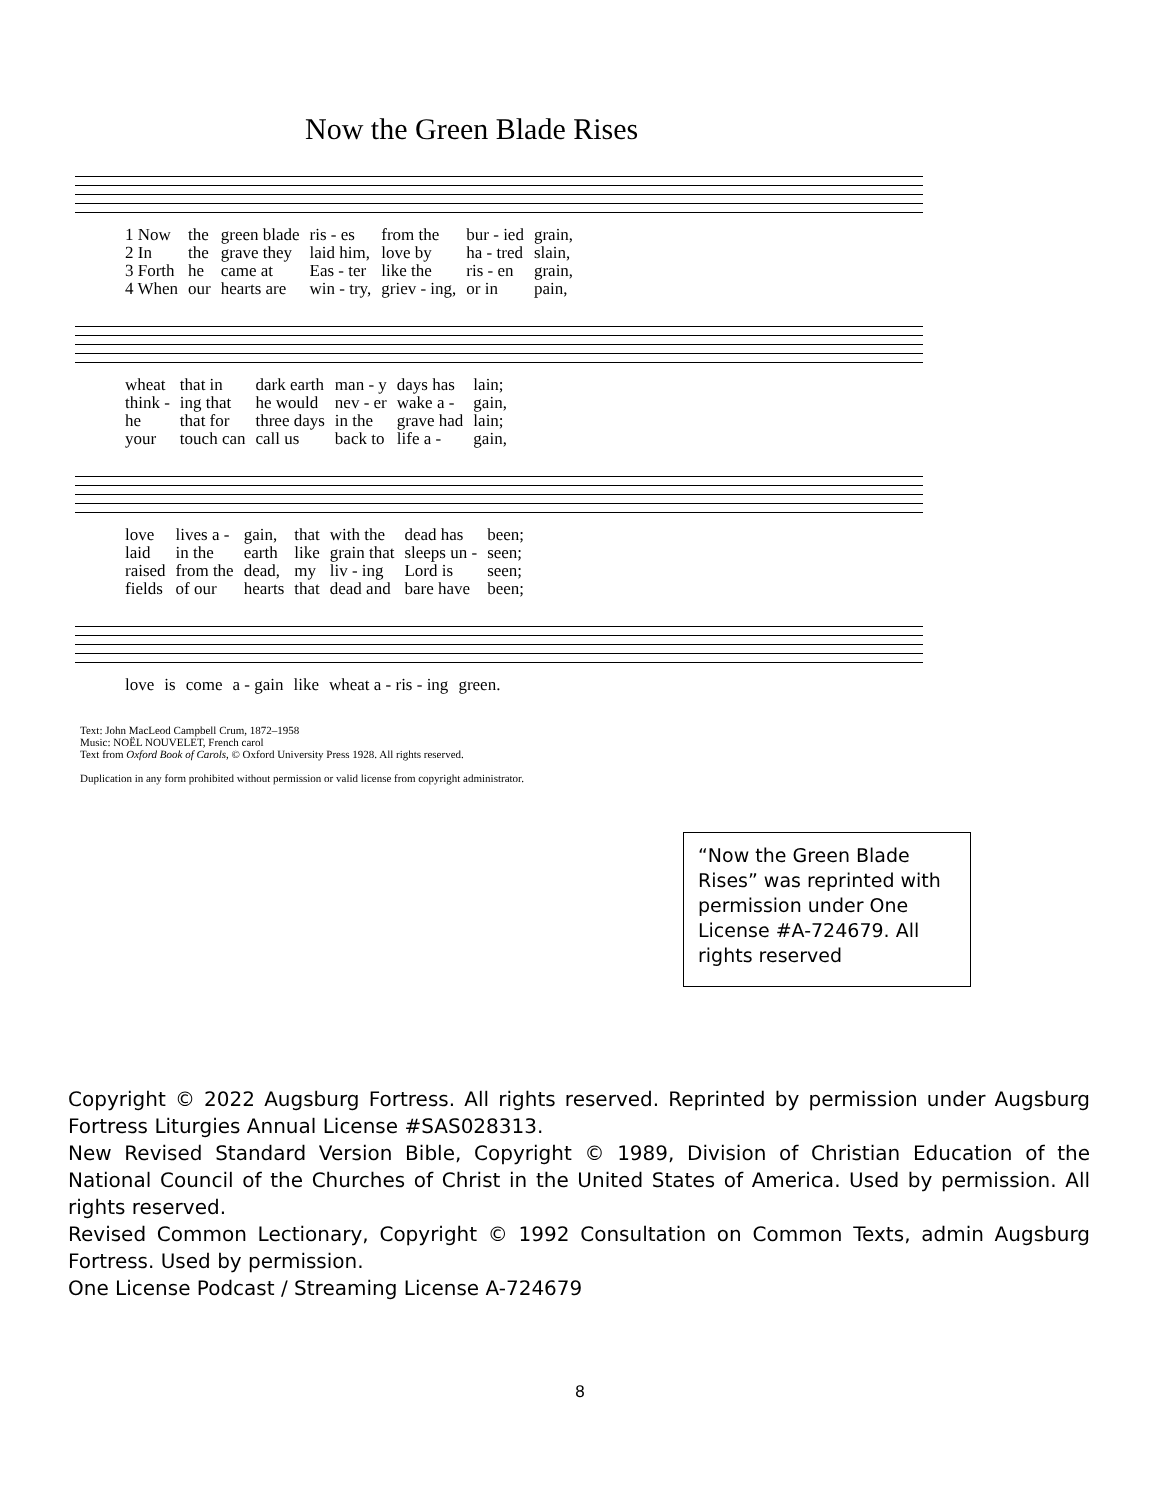Now the Green Blade Rises
| 1 Now | the | green blade | ris - es | from the | bur - ied | grain, |
| 2 In | the | grave they | laid him, | love by | ha - tred | slain, |
| 3 Forth | he | came at | Eas - ter | like the | ris - en | grain, |
| 4 When | our | hearts are | win - try, | griev - ing, | or in | pain, |
| wheat | that in | dark earth | man - y | days has | lain; |
| think - | ing that | he would | nev - er | wake a - | gain, |
| he | that for | three days | in the | grave had | lain; |
| your | touch can | call us | back to | life a - | gain, |
| love | lives a - | gain, | that | with the | dead has | been; |
| laid | in the | earth | like | grain that | sleeps un - | seen; |
| raised | from the | dead, | my | liv - ing | Lord is | seen; |
| fields | of our | hearts | that | dead and | bare have | been; |
| love | is | come | a - gain | like | wheat a - ris - ing | green. |
Text: John MacLeod Campbell Crum, 1872–1958
Music: NOËL NOUVELET, French carol
Text from Oxford Book of Carols, © Oxford University Press 1928. All rights reserved.
Duplication in any form prohibited without permission or valid license from copyright administrator.
“Now the Green Blade Rises” was reprinted with permission under One License #A-724679. All rights reserved
Copyright © 2022 Augsburg Fortress. All rights reserved. Reprinted by permission under Augsburg Fortress Liturgies Annual License #SAS028313.
New Revised Standard Version Bible, Copyright © 1989, Division of Christian Education of the National Council of the Churches of Christ in the United States of America. Used by permission. All rights reserved.
Revised Common Lectionary, Copyright © 1992 Consultation on Common Texts, admin Augsburg Fortress. Used by permission.
One License Podcast / Streaming License A-724679
8